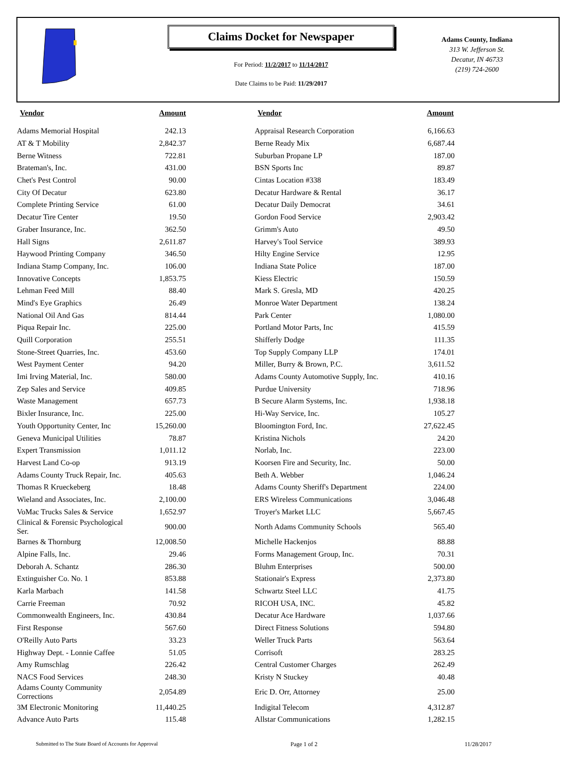Claims Docket for Newspaper
For Period: 11/2/2017 to 11/14/2017
Date Claims to be Paid: 11/29/2017
Adams County, Indiana
313 W. Jefferson St.
Decatur, IN 46733
(219) 724-2600
| Vendor | Amount | Vendor | Amount |
| --- | --- | --- | --- |
| Adams Memorial Hospital | 242.13 | Appraisal Research Corporation | 6,166.63 |
| AT & T Mobility | 2,842.37 | Berne Ready Mix | 6,687.44 |
| Berne Witness | 722.81 | Suburban Propane LP | 187.00 |
| Brateman's, Inc. | 431.00 | BSN Sports Inc | 89.87 |
| Chet's Pest Control | 90.00 | Cintas Location #338 | 183.49 |
| City Of Decatur | 623.80 | Decatur Hardware & Rental | 36.17 |
| Complete Printing Service | 61.00 | Decatur Daily Democrat | 34.61 |
| Decatur Tire Center | 19.50 | Gordon Food Service | 2,903.42 |
| Graber Insurance, Inc. | 362.50 | Grimm's Auto | 49.50 |
| Hall Signs | 2,611.87 | Harvey's Tool Service | 389.93 |
| Haywood Printing Company | 346.50 | Hilty Engine Service | 12.95 |
| Indiana Stamp Company, Inc. | 106.00 | Indiana State Police | 187.00 |
| Innovative Concepts | 1,853.75 | Kiess Electric | 150.59 |
| Lehman Feed Mill | 88.40 | Mark S. Gresla, MD | 420.25 |
| Mind's Eye Graphics | 26.49 | Monroe Water Department | 138.24 |
| National Oil And Gas | 814.44 | Park Center | 1,080.00 |
| Piqua Repair Inc. | 225.00 | Portland Motor Parts, Inc | 415.59 |
| Quill Corporation | 255.51 | Shifferly Dodge | 111.35 |
| Stone-Street Quarries, Inc. | 453.60 | Top Supply Company LLP | 174.01 |
| West Payment Center | 94.20 | Miller, Burry & Brown, P.C. | 3,611.52 |
| Imi Irving Material, Inc. | 580.00 | Adams County Automotive Supply, Inc. | 410.16 |
| Zep Sales and Service | 409.85 | Purdue University | 718.96 |
| Waste Management | 657.73 | B Secure Alarm Systems, Inc. | 1,938.18 |
| Bixler Insurance, Inc. | 225.00 | Hi-Way Service, Inc. | 105.27 |
| Youth Opportunity Center, Inc | 15,260.00 | Bloomington Ford, Inc. | 27,622.45 |
| Geneva Municipal Utilities | 78.87 | Kristina Nichols | 24.20 |
| Expert Transmission | 1,011.12 | Norlab, Inc. | 223.00 |
| Harvest Land Co-op | 913.19 | Koorsen Fire and Security, Inc. | 50.00 |
| Adams County Truck Repair, Inc. | 405.63 | Beth A. Webber | 1,046.24 |
| Thomas R Krueckeberg | 18.48 | Adams County Sheriff's Department | 224.00 |
| Wieland and Associates, Inc. | 2,100.00 | ERS Wireless Communications | 3,046.48 |
| VoMac Trucks Sales & Service | 1,652.97 | Troyer's Market LLC | 5,667.45 |
| Clinical & Forensic Psychological Ser. | 900.00 | North Adams Community Schools | 565.40 |
| Barnes & Thornburg | 12,008.50 | Michelle Hackenjos | 88.88 |
| Alpine Falls, Inc. | 29.46 | Forms Management Group, Inc. | 70.31 |
| Deborah A. Schantz | 286.30 | Bluhm Enterprises | 500.00 |
| Extinguisher Co. No. 1 | 853.88 | Stationair's Express | 2,373.80 |
| Karla Marbach | 141.58 | Schwartz Steel LLC | 41.75 |
| Carrie Freeman | 70.92 | RICOH USA, INC. | 45.82 |
| Commonwealth Engineers, Inc. | 430.84 | Decatur Ace Hardware | 1,037.66 |
| First Response | 567.60 | Direct Fitness Solutions | 594.80 |
| O'Reilly Auto Parts | 33.23 | Weller Truck Parts | 563.64 |
| Highway Dept. - Lonnie Caffee | 51.05 | Corrisoft | 283.25 |
| Amy Rumschlag | 226.42 | Central Customer Charges | 262.49 |
| NACS Food Services | 248.30 | Kristy N Stuckey | 40.48 |
| Adams County Community Corrections | 2,054.89 | Eric D. Orr, Attorney | 25.00 |
| 3M Electronic Monitoring | 11,440.25 | Indigital Telecom | 4,312.87 |
| Advance Auto Parts | 115.48 | Allstar Communications | 1,282.15 |
Submitted to The State Board of Accounts for Approval Page 1 of 2 11/28/2017